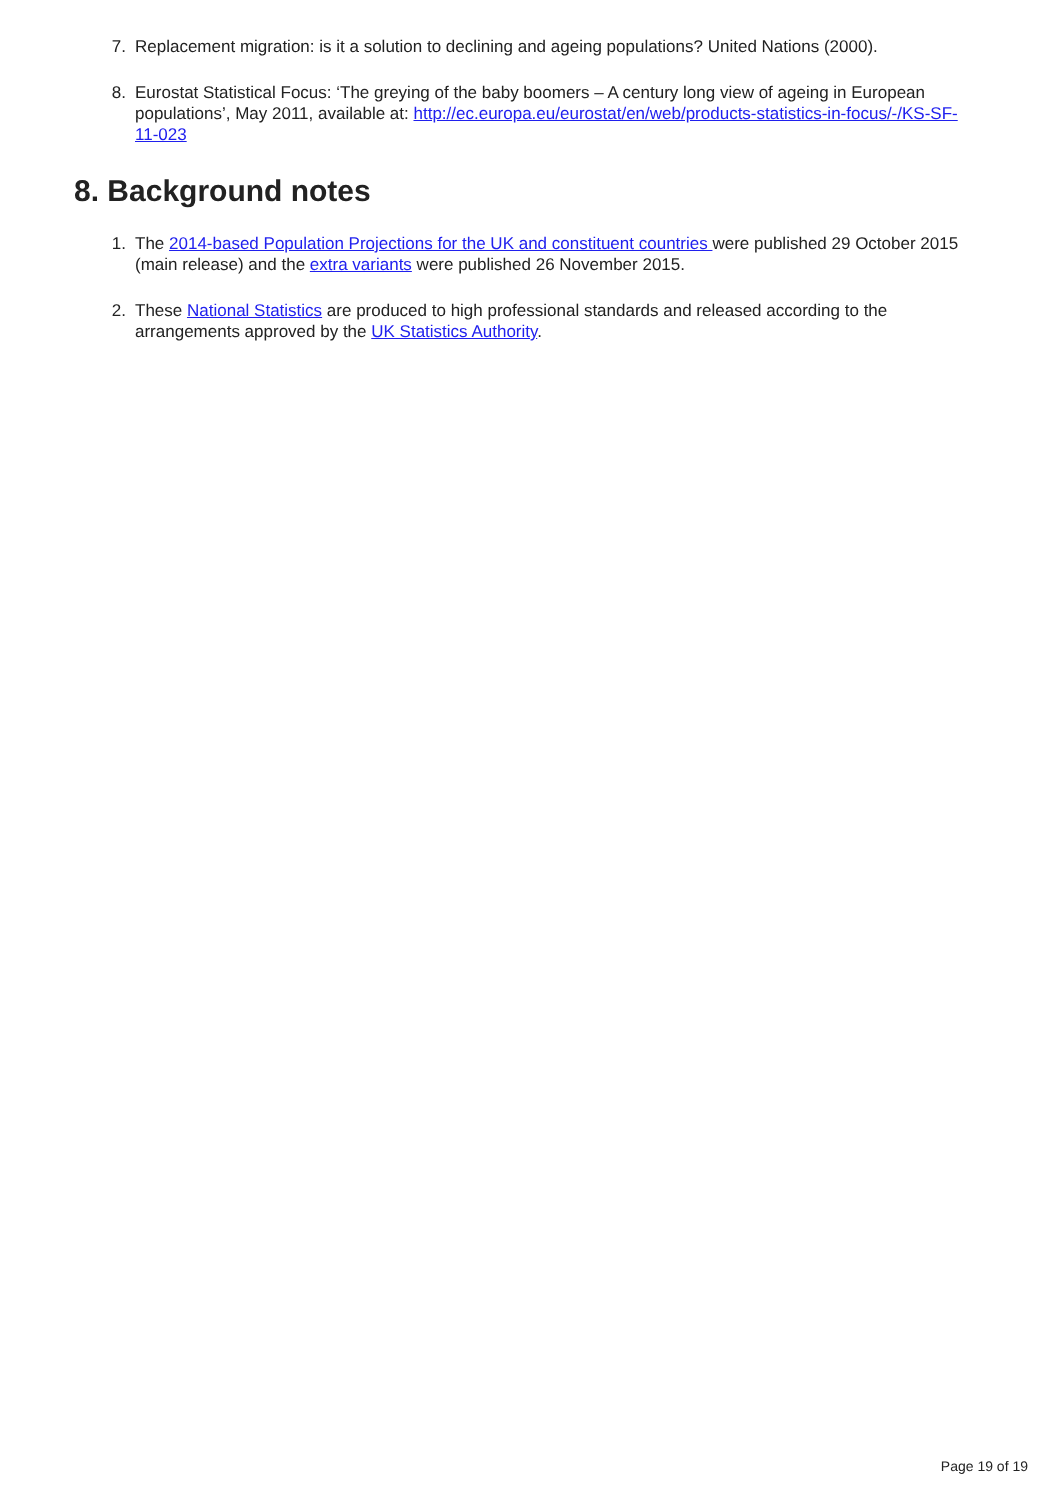7. Replacement migration: is it a solution to declining and ageing populations? United Nations (2000).
8. Eurostat Statistical Focus: ‘The greying of the baby boomers – A century long view of ageing in European populations’, May 2011, available at: http://ec.europa.eu/eurostat/en/web/products-statistics-in-focus/-/KS-SF-11-023
8. Background notes
1. The 2014-based Population Projections for the UK and constituent countries were published 29 October 2015 (main release) and the extra variants were published 26 November 2015.
2. These National Statistics are produced to high professional standards and released according to the arrangements approved by the UK Statistics Authority.
Page 19 of 19